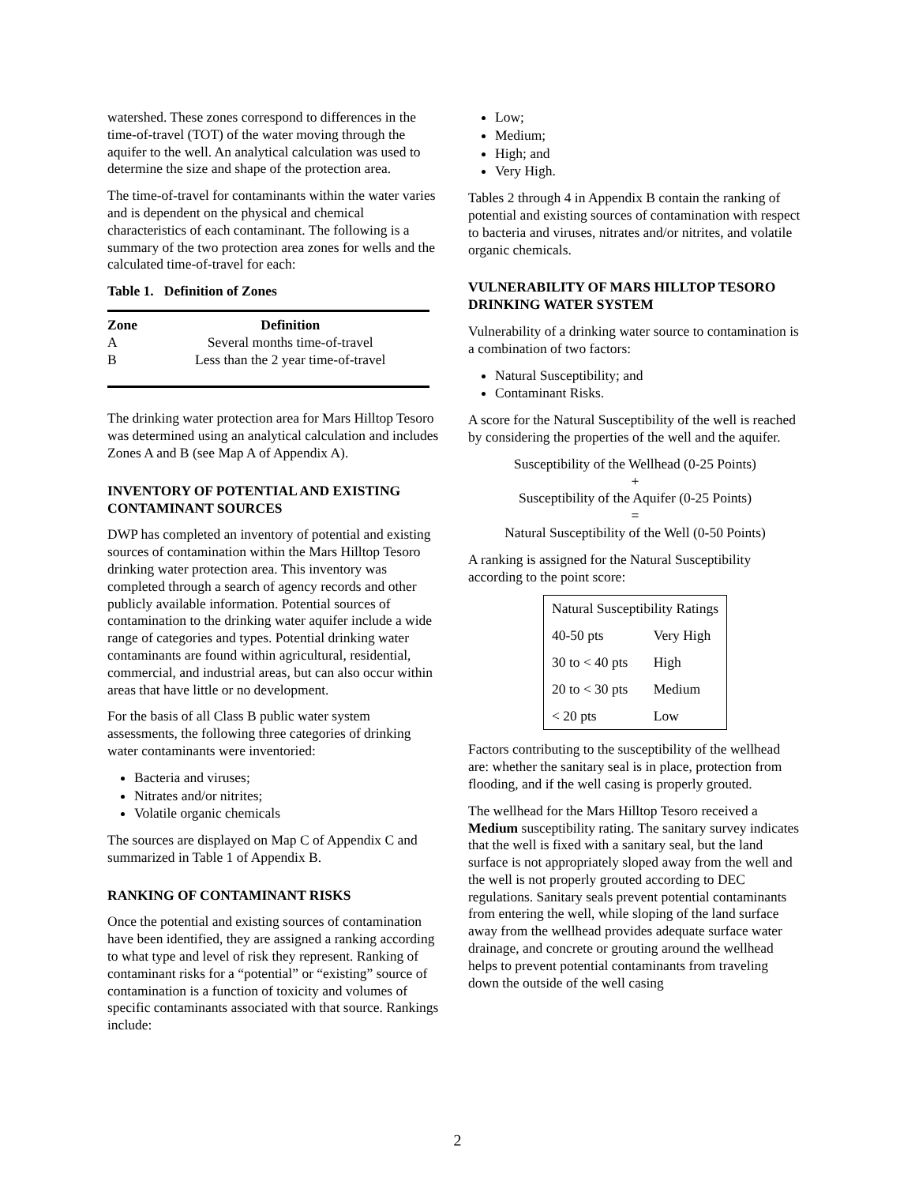watershed. These zones correspond to differences in the time-of-travel (TOT) of the water moving through the aquifer to the well. An analytical calculation was used to determine the size and shape of the protection area.
The time-of-travel for contaminants within the water varies and is dependent on the physical and chemical characteristics of each contaminant. The following is a summary of the two protection area zones for wells and the calculated time-of-travel for each:
Table 1. Definition of Zones
| Zone | Definition |
| --- | --- |
| A | Several months time-of-travel |
| B | Less than the 2 year time-of-travel |
The drinking water protection area for Mars Hilltop Tesoro was determined using an analytical calculation and includes Zones A and B (see Map A of Appendix A).
INVENTORY OF POTENTIAL AND EXISTING CONTAMINANT SOURCES
DWP has completed an inventory of potential and existing sources of contamination within the Mars Hilltop Tesoro drinking water protection area. This inventory was completed through a search of agency records and other publicly available information. Potential sources of contamination to the drinking water aquifer include a wide range of categories and types. Potential drinking water contaminants are found within agricultural, residential, commercial, and industrial areas, but can also occur within areas that have little or no development.
For the basis of all Class B public water system assessments, the following three categories of drinking water contaminants were inventoried:
Bacteria and viruses;
Nitrates and/or nitrites;
Volatile organic chemicals
The sources are displayed on Map C of Appendix C and summarized in Table 1 of Appendix B.
RANKING OF CONTAMINANT RISKS
Once the potential and existing sources of contamination have been identified, they are assigned a ranking according to what type and level of risk they represent. Ranking of contaminant risks for a “potential” or “existing” source of contamination is a function of toxicity and volumes of specific contaminants associated with that source. Rankings include:
Low;
Medium;
High; and
Very High.
Tables 2 through 4 in Appendix B contain the ranking of potential and existing sources of contamination with respect to bacteria and viruses, nitrates and/or nitrites, and volatile organic chemicals.
VULNERABILITY OF MARS HILLTOP TESORO DRINKING WATER SYSTEM
Vulnerability of a drinking water source to contamination is a combination of two factors:
Natural Susceptibility; and
Contaminant Risks.
A score for the Natural Susceptibility of the well is reached by considering the properties of the well and the aquifer.
Susceptibility of the Wellhead (0-25 Points)
+
Susceptibility of the Aquifer (0-25 Points)
=
Natural Susceptibility of the Well (0-50 Points)
A ranking is assigned for the Natural Susceptibility according to the point score:
| Natural Susceptibility Ratings | |
| 40-50 pts | Very High |
| 30 to < 40 pts | High |
| 20 to < 30 pts | Medium |
| < 20 pts | Low |
Factors contributing to the susceptibility of the wellhead are: whether the sanitary seal is in place, protection from flooding, and if the well casing is properly grouted.
The wellhead for the Mars Hilltop Tesoro received a Medium susceptibility rating. The sanitary survey indicates that the well is fixed with a sanitary seal, but the land surface is not appropriately sloped away from the well and the well is not properly grouted according to DEC regulations. Sanitary seals prevent potential contaminants from entering the well, while sloping of the land surface away from the wellhead provides adequate surface water drainage, and concrete or grouting around the wellhead helps to prevent potential contaminants from traveling down the outside of the well casing
2